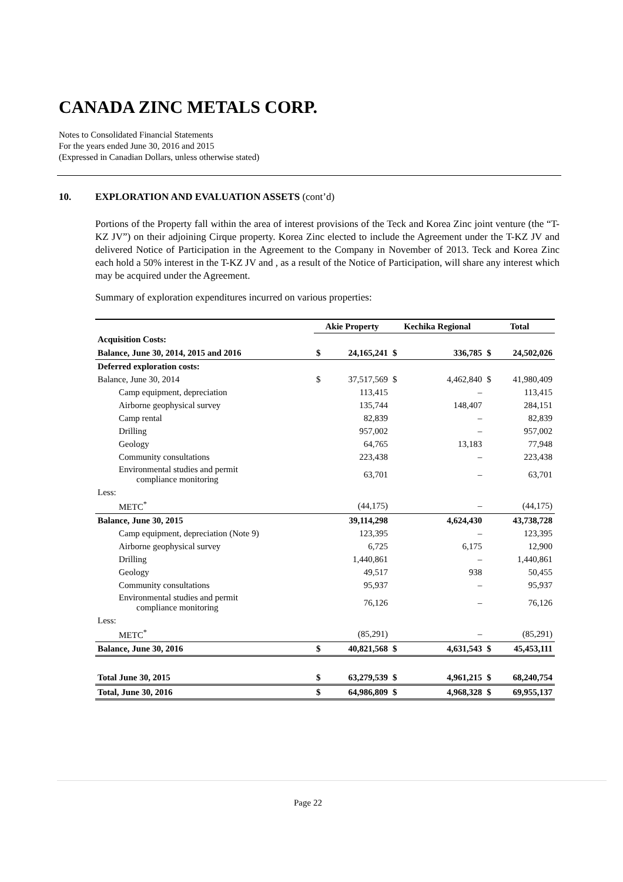CANADA ZINC METALS CORP.
Notes to Consolidated Financial Statements
For the years ended June 30, 2016 and 2015
(Expressed in Canadian Dollars, unless otherwise stated)
10. EXPLORATION AND EVALUATION ASSETS (cont’d)
Portions of the Property fall within the area of interest provisions of the Teck and Korea Zinc joint venture (the “T-KZ JV”) on their adjoining Cirque property. Korea Zinc elected to include the Agreement under the T-KZ JV and delivered Notice of Participation in the Agreement to the Company in November of 2013. Teck and Korea Zinc each hold a 50% interest in the T-KZ JV and , as a result of the Notice of Participation, will share any interest which may be acquired under the Agreement.
Summary of exploration expenditures incurred on various properties:
| | Akie Property | | Kechika Regional | | Total | |
| --- | --- | --- | --- | --- | --- | --- |
| Acquisition Costs: | | | | | | |
| Balance, June 30, 2014, 2015 and 2016 | $ | 24,165,241 | $ | 336,785 | $ | 24,502,026 |
| Deferred exploration costs: | | | | | | |
| Balance, June 30, 2014 | $ | 37,517,569 | $ | 4,462,840 | $ | 41,980,409 |
| Camp equipment, depreciation | | 113,415 | | – | | 113,415 |
| Airborne geophysical survey | | 135,744 | | 148,407 | | 284,151 |
| Camp rental | | 82,839 | | – | | 82,839 |
| Drilling | | 957,002 | | – | | 957,002 |
| Geology | | 64,765 | | 13,183 | | 77,948 |
| Community consultations | | 223,438 | | – | | 223,438 |
| Environmental studies and permit compliance monitoring | | 63,701 | | – | | 63,701 |
| Less: | | | | | | |
| METC<sup>*</sup> | | (44,175) | | – | | (44,175) |
| Balance, June 30, 2015 | | 39,114,298 | | 4,624,430 | | 43,738,728 |
| Camp equipment, depreciation (Note 9) | | 123,395 | | – | | 123,395 |
| Airborne geophysical survey | | 6,725 | | 6,175 | | 12,900 |
| Drilling | | 1,440,861 | | – | | 1,440,861 |
| Geology | | 49,517 | | 938 | | 50,455 |
| Community consultations | | 95,937 | | – | | 95,937 |
| Environmental studies and permit compliance monitoring | | 76,126 | | – | | 76,126 |
| Less: | | | | | | |
| METC<sup>*</sup> | | (85,291) | | – | | (85,291) |
| Balance, June 30, 2016 | $ | 40,821,568 | $ | 4,631,543 | $ | 45,453,111 |
| Total June 30, 2015 | $ | 63,279,539 | $ | 4,961,215 | $ | 68,240,754 |
| Total, June 30, 2016 | $ | 64,986,809 | $ | 4,968,328 | $ | 69,955,137 |
Page 22